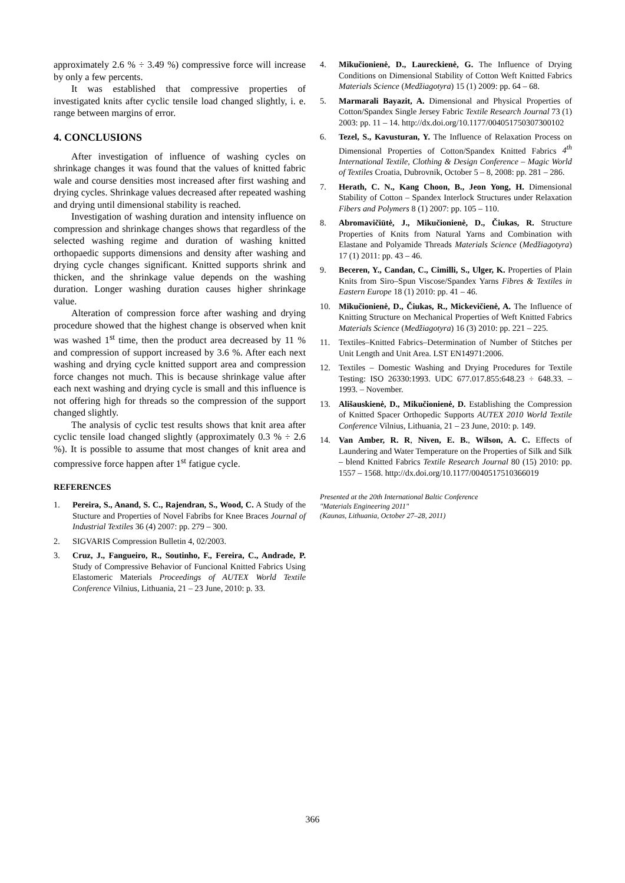approximately 2.6 % ÷ 3.49 %) compressive force will increase by only a few percents.
It was established that compressive properties of investigated knits after cyclic tensile load changed slightly, i. e. range between margins of error.
4. CONCLUSIONS
After investigation of influence of washing cycles on shrinkage changes it was found that the values of knitted fabric wale and course densities most increased after first washing and drying cycles. Shrinkage values decreased after repeated washing and drying until dimensional stability is reached.
Investigation of washing duration and intensity influence on compression and shrinkage changes shows that regardless of the selected washing regime and duration of washing knitted orthopaedic supports dimensions and density after washing and drying cycle changes significant. Knitted supports shrink and thicken, and the shrinkage value depends on the washing duration. Longer washing duration causes higher shrinkage value.
Alteration of compression force after washing and drying procedure showed that the highest change is observed when knit was washed 1<sup>st</sup> time, then the product area decreased by 11 % and compression of support increased by 3.6 %. After each next washing and drying cycle knitted support area and compression force changes not much. This is because shrinkage value after each next washing and drying cycle is small and this influence is not offering high for threads so the compression of the support changed slightly.
The analysis of cyclic test results shows that knit area after cyclic tensile load changed slightly (approximately 0.3 % ÷ 2.6 %). It is possible to assume that most changes of knit area and compressive force happen after 1<sup>st</sup> fatigue cycle.
REFERENCES
1. Pereira, S., Anand, S. C., Rajendran, S., Wood, C. A Study of the Stucture and Properties of Novel Fabribs for Knee Braces Journal of Industrial Textiles 36 (4) 2007: pp. 279 – 300.
2. SIGVARIS Compression Bulletin 4, 02/2003.
3. Cruz, J., Fangueiro, R., Soutinho, F., Fereira, C., Andrade, P. Study of Compressive Behavior of Funcional Knitted Fabrics Using Elastomeric Materials Proceedings of AUTEX World Textile Conference Vilnius, Lithuania, 21 – 23 June, 2010: p. 33.
4. Mikučionienė, D., Laureckienė, G. The Influence of Drying Conditions on Dimensional Stability of Cotton Weft Knitted Fabrics Materials Science (Medžiagotyra) 15 (1) 2009: pp. 64 – 68.
5. Marmarali Bayazit, A. Dimensional and Physical Properties of Cotton/Spandex Single Jersey Fabric Textile Research Journal 73 (1) 2003: pp. 11 – 14. http://dx.doi.org/10.1177/004051750307300102
6. Tezel, S., Kavusturan, Y. The Influence of Relaxation Process on Dimensional Properties of Cotton/Spandex Knitted Fabrics 4<sup>th</sup> International Textile, Clothing & Design Conference – Magic World of Textiles Croatia, Dubrovnik, October 5 – 8, 2008: pp. 281 – 286.
7. Herath, C. N., Kang Choon, B., Jeon Yong, H. Dimensional Stability of Cotton – Spandex Interlock Structures under Relaxation Fibers and Polymers 8 (1) 2007: pp. 105 – 110.
8. Abromavičiūtė, J., Mikučionienė, D., Čiukas, R. Structure Properties of Knits from Natural Yarns and Combination with Elastane and Polyamide Threads Materials Science (Medžiagotyra) 17 (1) 2011: pp. 43 – 46.
9. Beceren, Y., Candan, C., Cimilli, S., Ulger, K. Properties of Plain Knits from Siro–Spun Viscose/Spandex Yarns Fibres & Textiles in Eastern Europe 18 (1) 2010: pp. 41 – 46.
10. Mikučionienė, D., Čiukas, R., Mickevičienė, A. The Influence of Knitting Structure on Mechanical Properties of Weft Knitted Fabrics Materials Science (Medžiagotyra) 16 (3) 2010: pp. 221 – 225.
11. Textiles–Knitted Fabrics–Determination of Number of Stitches per Unit Length and Unit Area. LST EN14971:2006.
12. Textiles – Domestic Washing and Drying Procedures for Textile Testing: ISO 26330:1993. UDC 677.017.855:648.23 ÷ 648.33. – 1993. – November.
13. Ališauskienė, D., Mikučionienė, D. Establishing the Compression of Knitted Spacer Orthopedic Supports AUTEX 2010 World Textile Conference Vilnius, Lithuania, 21 – 23 June, 2010: p. 149.
14. Van Amber, R. R, Niven, E. B., Wilson, A. C. Effects of Laundering and Water Temperature on the Properties of Silk and Silk – blend Knitted Fabrics Textile Research Journal 80 (15) 2010: pp. 1557 – 1568. http://dx.doi.org/10.1177/0040517510366019
Presented at the 20th International Baltic Conference
"Materials Engineering 2011"
(Kaunas, Lithuania, October 27–28, 2011)
366